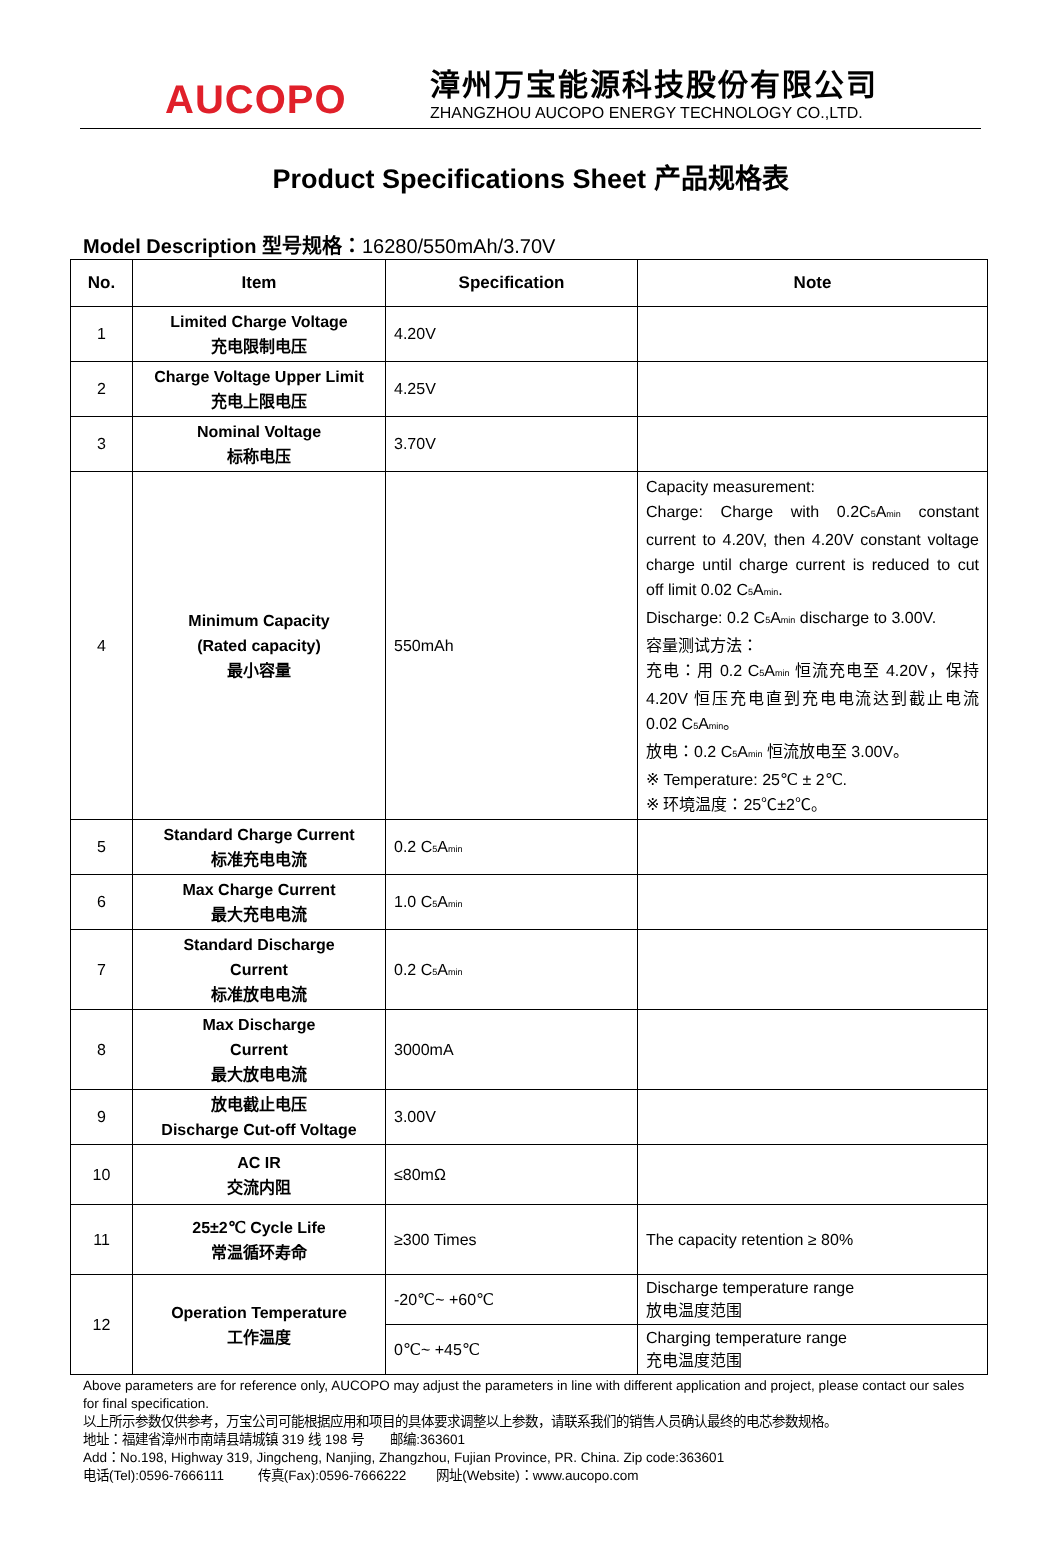AUCOPO
漳州万宝能源科技股份有限公司
ZHANGZHOU AUCOPO ENERGY TECHNOLOGY CO.,LTD.
Product Specifications Sheet 产品规格表
Model Description 型号规格：16280/550mAh/3.70V
| No. | Item | Specification | Note |
| --- | --- | --- | --- |
| 1 | Limited Charge Voltage 充电限制电压 | 4.20V | |
| 2 | Charge Voltage Upper Limit 充电上限电压 | 4.25V | |
| 3 | Nominal Voltage 标称电压 | 3.70V | |
| 4 | Minimum Capacity (Rated capacity) 最小容量 | 550mAh | Capacity measurement: Charge: Charge with 0.2C<sub>5</sub>A<sub>min</sub> constant current to 4.20V, then 4.20V constant voltage charge until charge current is reduced to cut off limit 0.02 C<sub>5</sub>A<sub>min</sub>. Discharge: 0.2 C<sub>5</sub>A<sub>min</sub> discharge to 3.00V. 容量测试方法： 充电：用 0.2 C<sub>5</sub>A<sub>min</sub> 恒流充电至 4.20V，保持 4.20V 恒压充电直到充电电流达到截止电流 0.02 C<sub>5</sub>A<sub>min</sub>。 放电：0.2 C<sub>5</sub>A<sub>min</sub> 恒流放电至 3.00V。 ※ Temperature: 25℃ ± 2℃. ※ 环境温度：25℃±2℃。 |
| 5 | Standard Charge Current 标准充电电流 | 0.2 C<sub>5</sub>A<sub>min</sub> | |
| 6 | Max Charge Current 最大充电电流 | 1.0 C<sub>5</sub>A<sub>min</sub> | |
| 7 | Standard Discharge Current 标准放电电流 | 0.2 C<sub>5</sub>A<sub>min</sub> | |
| 8 | Max Discharge Current 最大放电电流 | 3000mA | |
| 9 | 放电截止电压 Discharge Cut-off Voltage | 3.00V | |
| 10 | AC IR 交流内阻 | ≤80mΩ | |
| 11 | 25±2℃ Cycle Life 常温循环寿命 | ≥300 Times | The capacity retention ≥ 80% |
| 12 | Operation Temperature 工作温度 | -20℃~ +60℃ | Discharge temperature range 放电温度范围 |
| | | 0℃~ +45℃ | Charging temperature range 充电温度范围 |
Above parameters are for reference only, AUCOPO may adjust the parameters in line with different application and project, please contact our sales for final specification.
以上所示参数仅供参考，万宝公司可能根据应用和项目的具体要求调整以上参数，请联系我们的销售人员确认最终的电芯参数规格。
地址：福建省漳州市南靖县靖城镇 319 线 198 号 邮编:363601
Add：No.198, Highway 319, Jingcheng, Nanjing, Zhangzhou, Fujian Province, PR. China. Zip code:363601
电话(Tel):0596-7666111 传真(Fax):0596-7666222 网址(Website)：www.aucopo.com